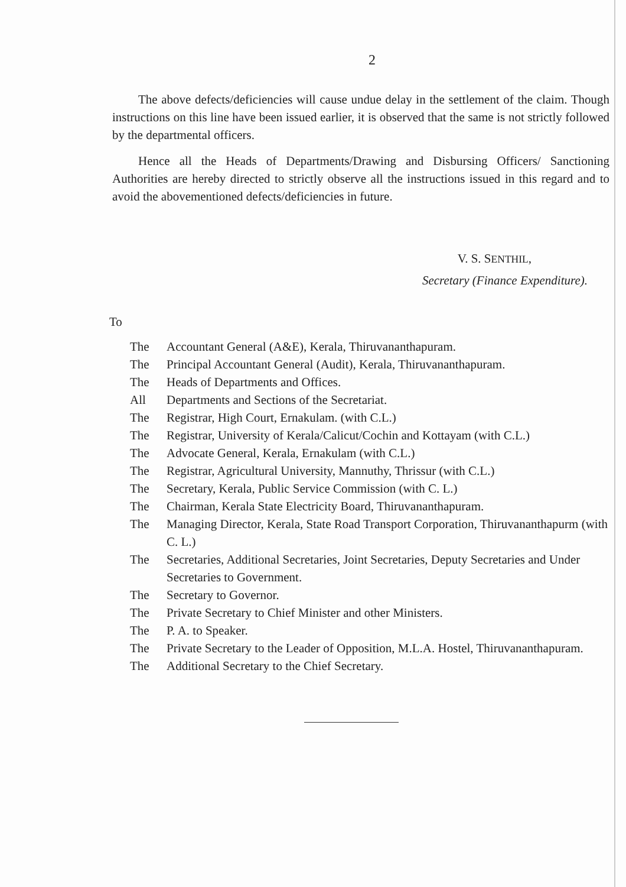2
The above defects/deficiencies will cause undue delay in the settlement of the claim. Though instructions on this line have been issued earlier, it is observed that the same is not strictly followed by the departmental officers.
Hence all the Heads of Departments/Drawing and Disbursing Officers/ Sanctioning Authorities are hereby directed to strictly observe all the instructions issued in this regard and to avoid the abovementioned defects/deficiencies in future.
V. S. SENTHIL,
Secretary (Finance Expenditure).
To
The Accountant General (A&E), Kerala, Thiruvananthapuram.
The Principal Accountant General (Audit), Kerala, Thiruvananthapuram.
The Heads of Departments and Offices.
All Departments and Sections of the Secretariat.
The Registrar, High Court, Ernakulam. (with C.L.)
The Registrar, University of Kerala/Calicut/Cochin and Kottayam (with C.L.)
The Advocate General, Kerala, Ernakulam (with C.L.)
The Registrar, Agricultural University, Mannuthy, Thrissur (with C.L.)
The Secretary, Kerala, Public Service Commission (with C. L.)
The Chairman, Kerala State Electricity Board, Thiruvananthapuram.
The Managing Director, Kerala, State Road Transport Corporation, Thiruvananthapurm (with C. L.)
The Secretaries, Additional Secretaries, Joint Secretaries, Deputy Secretaries and Under Secretaries to Government.
The Secretary to Governor.
The Private Secretary to Chief Minister and other Ministers.
The P. A. to Speaker.
The Private Secretary to the Leader of Opposition, M.L.A. Hostel, Thiruvananthapuram.
The Additional Secretary to the Chief Secretary.